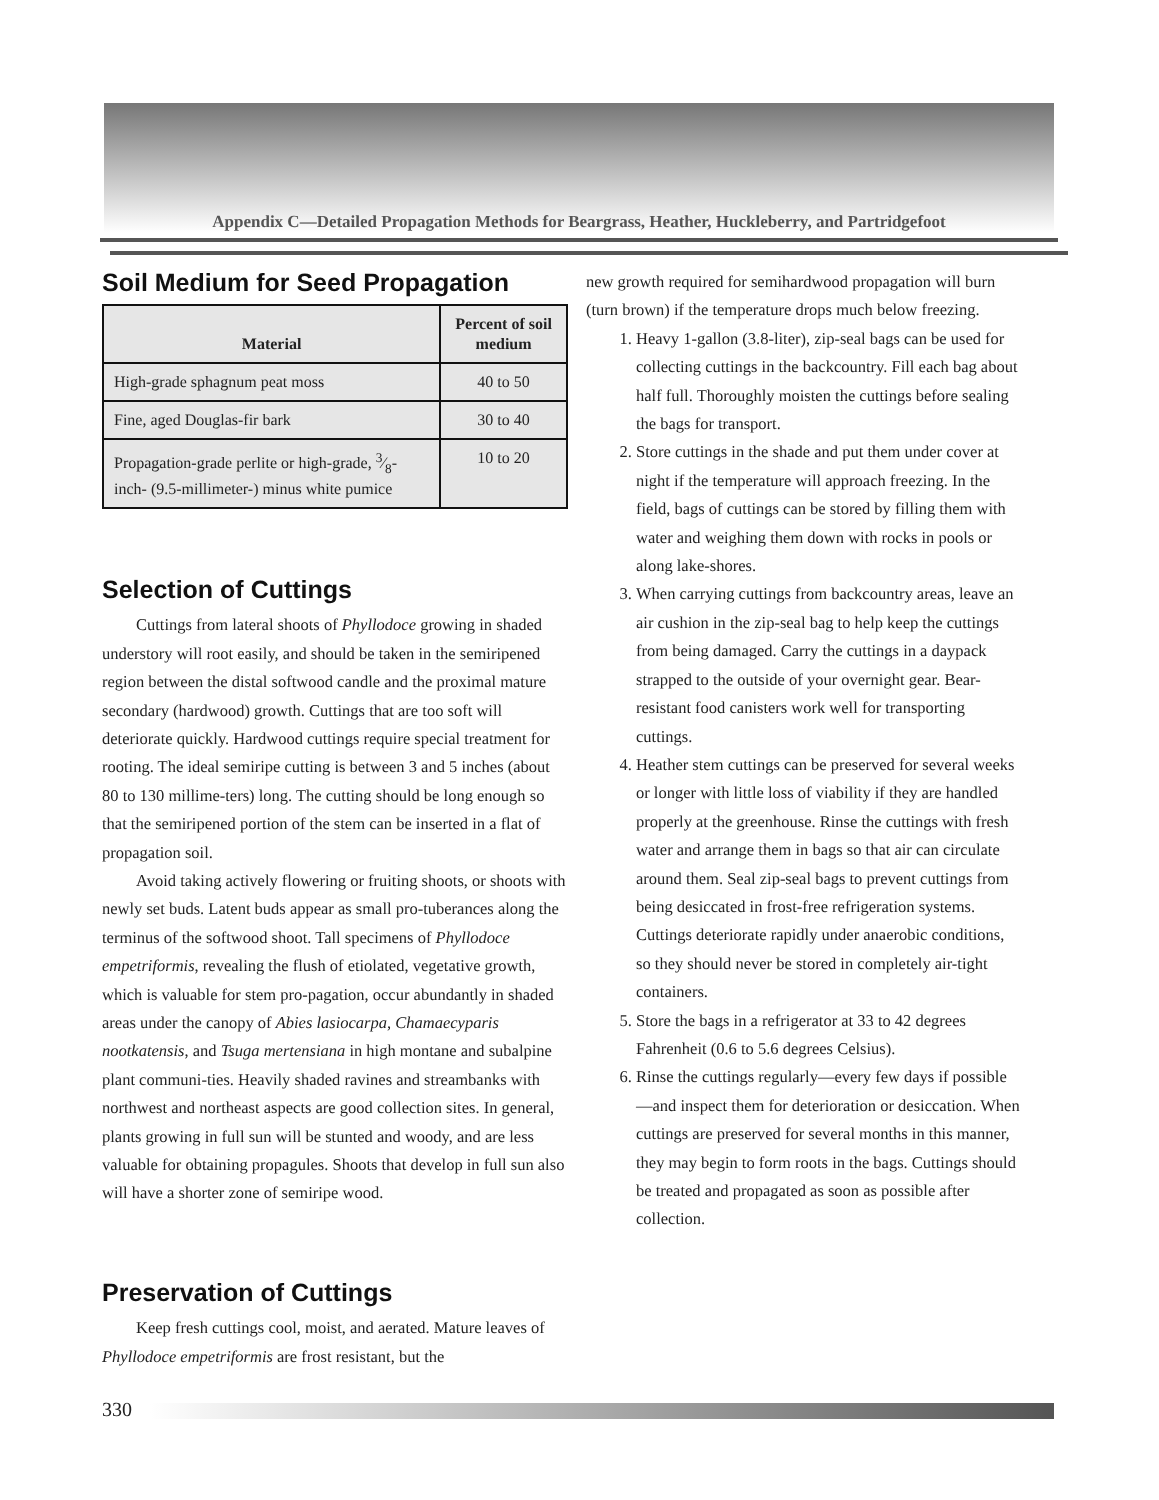Appendix C—Detailed Propagation Methods for Beargrass, Heather, Huckleberry, and Partridgefoot
Soil Medium for Seed Propagation
| Material | Percent of soil medium |
| --- | --- |
| High-grade sphagnum peat moss | 40 to 50 |
| Fine, aged Douglas-fir bark | 30 to 40 |
| Propagation-grade perlite or high-grade, 3⁄8-inch- (9.5-millimeter-) minus white pumice | 10 to 20 |
Selection of Cuttings
Cuttings from lateral shoots of Phyllodoce growing in shaded understory will root easily, and should be taken in the semiripened region between the distal softwood candle and the proximal mature secondary (hardwood) growth. Cuttings that are too soft will deteriorate quickly. Hardwood cuttings require special treatment for rooting. The ideal semiripe cutting is between 3 and 5 inches (about 80 to 130 millime-ters) long. The cutting should be long enough so that the semiripened portion of the stem can be inserted in a flat of propagation soil.
Avoid taking actively flowering or fruiting shoots, or shoots with newly set buds. Latent buds appear as small pro-tuberances along the terminus of the softwood shoot. Tall specimens of Phyllodoce empetriformis, revealing the flush of etiolated, vegetative growth, which is valuable for stem pro-pagation, occur abundantly in shaded areas under the canopy of Abies lasiocarpa, Chamaecyparis nootkatensis, and Tsuga mertensiana in high montane and subalpine plant communi-ties. Heavily shaded ravines and streambanks with northwest and northeast aspects are good collection sites. In general, plants growing in full sun will be stunted and woody, and are less valuable for obtaining propagules. Shoots that develop in full sun also will have a shorter zone of semiripe wood.
Preservation of Cuttings
Keep fresh cuttings cool, moist, and aerated. Mature leaves of Phyllodoce empetriformis are frost resistant, but the
new growth required for semihardwood propagation will burn (turn brown) if the temperature drops much below freezing.
1. Heavy 1-gallon (3.8-liter), zip-seal bags can be used for collecting cuttings in the backcountry. Fill each bag about half full. Thoroughly moisten the cuttings before sealing the bags for transport.
2. Store cuttings in the shade and put them under cover at night if the temperature will approach freezing. In the field, bags of cuttings can be stored by filling them with water and weighing them down with rocks in pools or along lake-shores.
3. When carrying cuttings from backcountry areas, leave an air cushion in the zip-seal bag to help keep the cuttings from being damaged. Carry the cuttings in a daypack strapped to the outside of your overnight gear. Bear-resistant food canisters work well for transporting cuttings.
4. Heather stem cuttings can be preserved for several weeks or longer with little loss of viability if they are handled properly at the greenhouse. Rinse the cuttings with fresh water and arrange them in bags so that air can circulate around them. Seal zip-seal bags to prevent cuttings from being desiccated in frost-free refrigeration systems. Cuttings deteriorate rapidly under anaerobic conditions, so they should never be stored in completely air-tight containers.
5. Store the bags in a refrigerator at 33 to 42 degrees Fahrenheit (0.6 to 5.6 degrees Celsius).
6. Rinse the cuttings regularly—every few days if possible—and inspect them for deterioration or desiccation. When cuttings are preserved for several months in this manner, they may begin to form roots in the bags. Cuttings should be treated and propagated as soon as possible after collection.
330